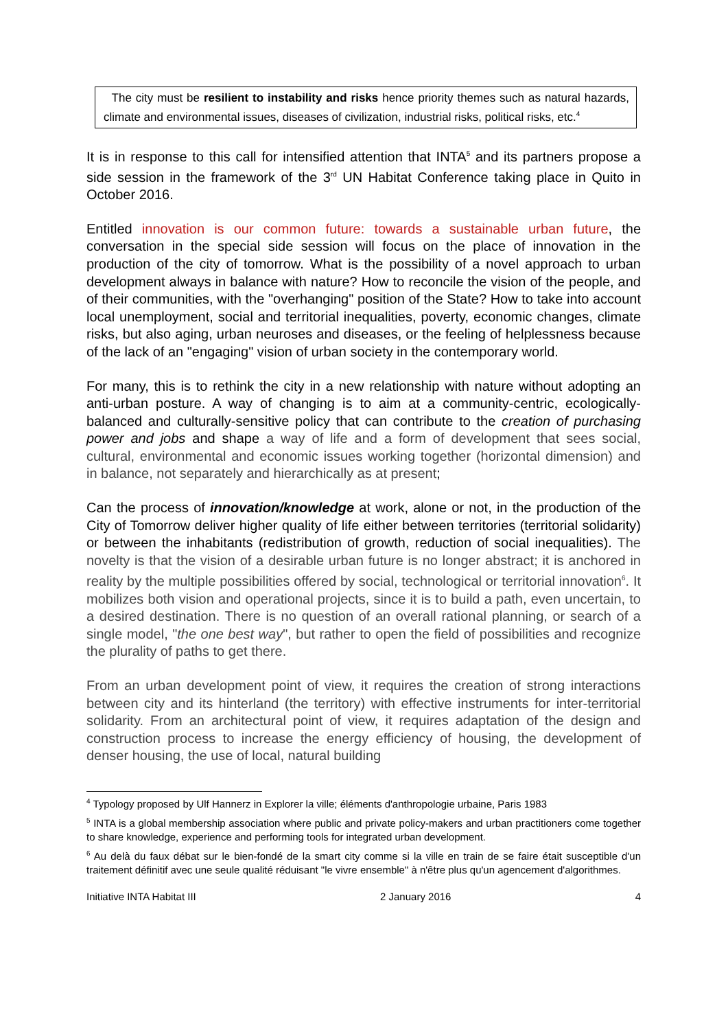The city must be resilient to instability and risks hence priority themes such as natural hazards, climate and environmental issues, diseases of civilization, industrial risks, political risks, etc.<sup>4</sup>
It is in response to this call for intensified attention that INTA<sup>5</sup> and its partners propose a side session in the framework of the 3<sup>rd</sup> UN Habitat Conference taking place in Quito in October 2016.
Entitled innovation is our common future: towards a sustainable urban future, the conversation in the special side session will focus on the place of innovation in the production of the city of tomorrow. What is the possibility of a novel approach to urban development always in balance with nature? How to reconcile the vision of the people, and of their communities, with the "overhanging" position of the State? How to take into account local unemployment, social and territorial inequalities, poverty, economic changes, climate risks, but also aging, urban neuroses and diseases, or the feeling of helplessness because of the lack of an "engaging" vision of urban society in the contemporary world.
For many, this is to rethink the city in a new relationship with nature without adopting an anti-urban posture. A way of changing is to aim at a community-centric, ecologically-balanced and culturally-sensitive policy that can contribute to the creation of purchasing power and jobs and shape a way of life and a form of development that sees social, cultural, environmental and economic issues working together (horizontal dimension) and in balance, not separately and hierarchically as at present;
Can the process of innovation/knowledge at work, alone or not, in the production of the City of Tomorrow deliver higher quality of life either between territories (territorial solidarity) or between the inhabitants (redistribution of growth, reduction of social inequalities). The novelty is that the vision of a desirable urban future is no longer abstract; it is anchored in reality by the multiple possibilities offered by social, technological or territorial innovation<sup>6</sup>. It mobilizes both vision and operational projects, since it is to build a path, even uncertain, to a desired destination. There is no question of an overall rational planning, or search of a single model, "the one best way", but rather to open the field of possibilities and recognize the plurality of paths to get there.
From an urban development point of view, it requires the creation of strong interactions between city and its hinterland (the territory) with effective instruments for inter-territorial solidarity. From an architectural point of view, it requires adaptation of the design and construction process to increase the energy efficiency of housing, the development of denser housing, the use of local, natural building
<sup>4</sup> Typology proposed by Ulf Hannerz in Explorer la ville; éléments d'anthropologie urbaine, Paris 1983
<sup>5</sup> INTA is a global membership association where public and private policy-makers and urban practitioners come together to share knowledge, experience and performing tools for integrated urban development.
<sup>6</sup> Au delà du faux débat sur le bien-fondé de la smart city comme si la ville en train de se faire était susceptible d'un traitement définitif avec une seule qualité réduisant "le vivre ensemble" à n'être plus qu'un agencement d'algorithmes.
Initiative INTA Habitat III 2 January 2016 4